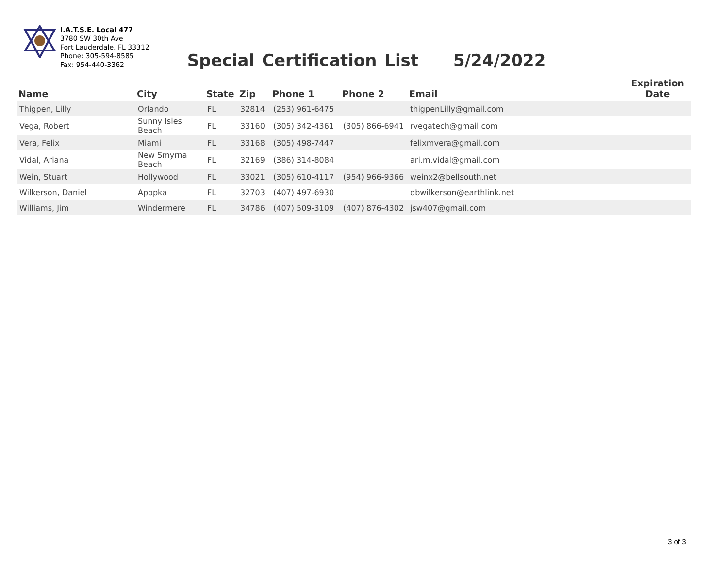I.A.T.S.E. Local 477
3780 SW 30th Ave
Fort Lauderdale, FL 33312
Phone: 305-594-8585
Fax: 954-440-3362
Special Certification List 5/24/2022
| Name | City | State | Zip | Phone 1 | Phone 2 | Email | Expiration Date |
| --- | --- | --- | --- | --- | --- | --- | --- |
| Thigpen, Lilly | Orlando | FL | 32814 | (253) 961-6475 | | thigpenLilly@gmail.com | |
| Vega, Robert | Sunny Isles Beach | FL | 33160 | (305) 342-4361 | (305) 866-6941 | rvegatech@gmail.com | |
| Vera, Felix | Miami | FL | 33168 | (305) 498-7447 | | felixmvera@gmail.com | |
| Vidal, Ariana | New Smyrna Beach | FL | 32169 | (386) 314-8084 | | ari.m.vidal@gmail.com | |
| Wein, Stuart | Hollywood | FL | 33021 | (305) 610-4117 | (954) 966-9366 | weinx2@bellsouth.net | |
| Wilkerson, Daniel | Apopka | FL | 32703 | (407) 497-6930 | | dbwilkerson@earthlink.net | |
| Williams, Jim | Windermere | FL | 34786 | (407) 509-3109 | (407) 876-4302 | jsw407@gmail.com | |
3 of 3